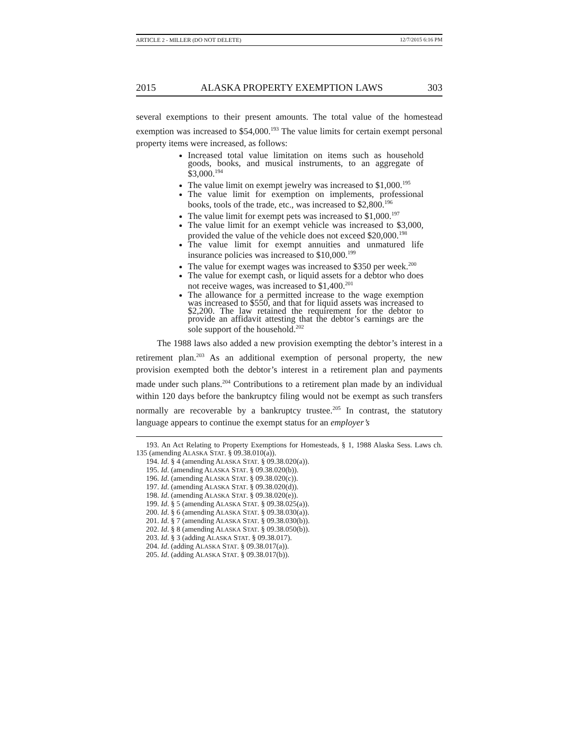ARTICLE 2 - MILLER (DO NOT DELETE) 12/7/2015 6:16 PM
2015 ALASKA PROPERTY EXEMPTION LAWS 303
several exemptions to their present amounts. The total value of the homestead exemption was increased to $54,000.<sup>193</sup> The value limits for certain exempt personal property items were increased, as follows:
Increased total value limitation on items such as household goods, books, and musical instruments, to an aggregate of $3,000.<sup>194</sup>
The value limit on exempt jewelry was increased to $1,000.<sup>195</sup>
The value limit for exemption on implements, professional books, tools of the trade, etc., was increased to $2,800.<sup>196</sup>
The value limit for exempt pets was increased to $1,000.<sup>197</sup>
The value limit for an exempt vehicle was increased to $3,000, provided the value of the vehicle does not exceed $20,000.<sup>198</sup>
The value limit for exempt annuities and unmatured life insurance policies was increased to $10,000.<sup>199</sup>
The value for exempt wages was increased to $350 per week.<sup>200</sup>
The value for exempt cash, or liquid assets for a debtor who does not receive wages, was increased to $1,400.<sup>201</sup>
The allowance for a permitted increase to the wage exemption was increased to $550, and that for liquid assets was increased to $2,200. The law retained the requirement for the debtor to provide an affidavit attesting that the debtor’s earnings are the sole support of the household.<sup>202</sup>
The 1988 laws also added a new provision exempting the debtor’s interest in a retirement plan.<sup>203</sup> As an additional exemption of personal property, the new provision exempted both the debtor’s interest in a retirement plan and payments made under such plans.<sup>204</sup> Contributions to a retirement plan made by an individual within 120 days before the bankruptcy filing would not be exempt as such transfers normally are recoverable by a bankruptcy trustee.<sup>205</sup> In contrast, the statutory language appears to continue the exempt status for an employer’s
193. An Act Relating to Property Exemptions for Homesteads, § 1, 1988 Alaska Sess. Laws ch. 135 (amending ALASKA STAT. § 09.38.010(a)).
194. Id. § 4 (amending ALASKA STAT. § 09.38.020(a)).
195. Id. (amending ALASKA STAT. § 09.38.020(b)).
196. Id. (amending ALASKA STAT. § 09.38.020(c)).
197. Id. (amending ALASKA STAT. § 09.38.020(d)).
198. Id. (amending ALASKA STAT. § 09.38.020(e)).
199. Id. § 5 (amending ALASKA STAT. § 09.38.025(a)).
200. Id. § 6 (amending ALASKA STAT. § 09.38.030(a)).
201. Id. § 7 (amending ALASKA STAT. § 09.38.030(b)).
202. Id. § 8 (amending ALASKA STAT. § 09.38.050(b)).
203. Id. § 3 (adding ALASKA STAT. § 09.38.017).
204. Id. (adding ALASKA STAT. § 09.38.017(a)).
205. Id. (adding ALASKA STAT. § 09.38.017(b)).